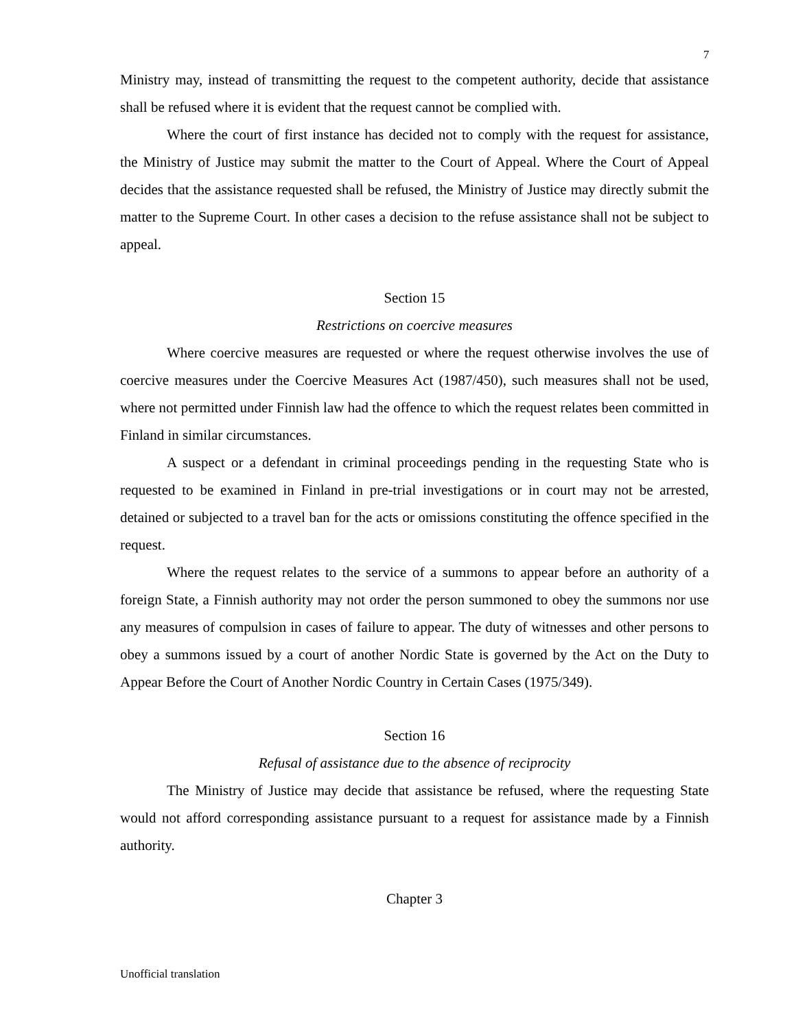7
Ministry may, instead of transmitting the request to the competent authority, decide that assistance shall be refused where it is evident that the request cannot be complied with.
Where the court of first instance has decided not to comply with the request for assistance, the Ministry of Justice may submit the matter to the Court of Appeal. Where the Court of Appeal decides that the assistance requested shall be refused, the Ministry of Justice may directly submit the matter to the Supreme Court. In other cases a decision to the refuse assistance shall not be subject to appeal.
Section 15
Restrictions on coercive measures
Where coercive measures are requested or where the request otherwise involves the use of coercive measures under the Coercive Measures Act (1987/450), such measures shall not be used, where not permitted under Finnish law had the offence to which the request relates been committed in Finland in similar circumstances.
A suspect or a defendant in criminal proceedings pending in the requesting State who is requested to be examined in Finland in pre-trial investigations or in court may not be arrested, detained or subjected to a travel ban for the acts or omissions constituting the offence specified in the request.
Where the request relates to the service of a summons to appear before an authority of a foreign State, a Finnish authority may not order the person summoned to obey the summons nor use any measures of compulsion in cases of failure to appear. The duty of witnesses and other persons to obey a summons issued by a court of another Nordic State is governed by the Act on the Duty to Appear Before the Court of Another Nordic Country in Certain Cases (1975/349).
Section 16
Refusal of assistance due to the absence of reciprocity
The Ministry of Justice may decide that assistance be refused, where the requesting State would not afford corresponding assistance pursuant to a request for assistance made by a Finnish authority.
Chapter 3
Unofficial translation